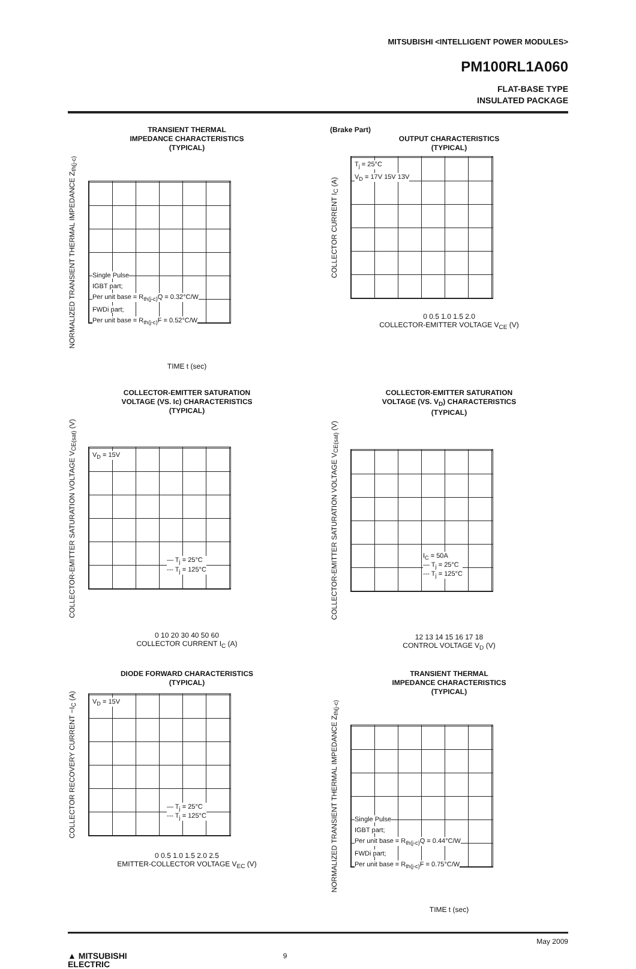MITSUBISHI <INTELLIGENT POWER MODULES>
PM100RL1A060
FLAT-BASE TYPE
INSULATED PACKAGE
TRANSIENT THERMAL
IMPEDANCE CHARACTERISTICS
(TYPICAL)
NORMALIZED TRANSIENT THERMAL IMPEDANCE Z<sub>th(j-c)</sub>
Single Pulse
IGBT part;
Per unit base = R<sub>th(j-c)</sub>Q = 0.32°C/W
FWDi part;
Per unit base = R<sub>th(j-c)</sub>F = 0.52°C/W
TIME t (sec)
(Brake Part)
OUTPUT CHARACTERISTICS
(TYPICAL)
COLLECTOR CURRENT I<sub>C</sub> (A)
T<sub>j</sub> = 25°C
V<sub>D</sub> = 17V 15V 13V
0 0.5 1.0 1.5 2.0
COLLECTOR-EMITTER VOLTAGE V<sub>CE</sub> (V)
COLLECTOR-EMITTER SATURATION
VOLTAGE (VS. Ic) CHARACTERISTICS
(TYPICAL)
COLLECTOR-EMITTER SATURATION VOLTAGE V<sub>CE(sat)</sub> (V)
V<sub>D</sub> = 15V
— T<sub>j</sub> = 25°C
--- T<sub>j</sub> = 125°C
0 10 20 30 40 50 60
COLLECTOR CURRENT I<sub>C</sub> (A)
COLLECTOR-EMITTER SATURATION
VOLTAGE (VS. V<sub>D</sub>) CHARACTERISTICS
(TYPICAL)
COLLECTOR-EMITTER SATURATION VOLTAGE V<sub>CE(sat)</sub> (V)
I<sub>C</sub> = 50A
— T<sub>j</sub> = 25°C
--- T<sub>j</sub> = 125°C
12 13 14 15 16 17 18
CONTROL VOLTAGE V<sub>D</sub> (V)
DIODE FORWARD CHARACTERISTICS
(TYPICAL)
COLLECTOR RECOVERY CURRENT −I<sub>C</sub> (A)
V<sub>D</sub> = 15V
— T<sub>j</sub> = 25°C
--- T<sub>j</sub> = 125°C
0 0.5 1.0 1.5 2.0 2.5
EMITTER-COLLECTOR VOLTAGE V<sub>EC</sub> (V)
TRANSIENT THERMAL
IMPEDANCE CHARACTERISTICS
(TYPICAL)
NORMALIZED TRANSIENT THERMAL IMPEDANCE Z<sub>th(j-c)</sub>
Single Pulse
IGBT part;
Per unit base = R<sub>th(j-c)</sub>Q = 0.44°C/W
FWDi part;
Per unit base = R<sub>th(j-c)</sub>F = 0.75°C/W
TIME t (sec)
May 2009
▲ MITSUBISHI
ELECTRIC 9